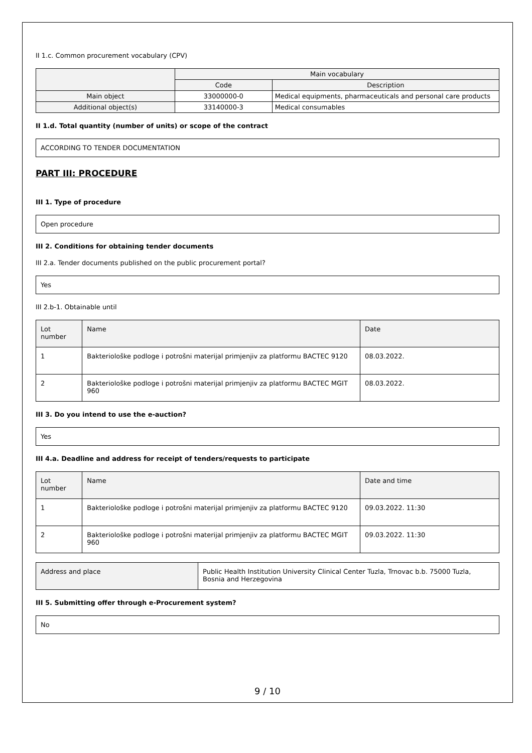II 1.c. Common procurement vocabulary (CPV)
| | Main vocabulary | |
| --- | --- | --- |
| | Code | Description |
| Main object | 33000000-0 | Medical equipments, pharmaceuticals and personal care products |
| Additional object(s) | 33140000-3 | Medical consumables |
II 1.d. Total quantity (number of units) or scope of the contract
ACCORDING TO TENDER DOCUMENTATION
PART III: PROCEDURE
III 1. Type of procedure
Open procedure
III 2. Conditions for obtaining tender documents
III 2.a. Tender documents published on the public procurement portal?
Yes
III 2.b-1. Obtainable until
| Lot number | Name | Date |
| --- | --- | --- |
| 1 | Bakteriološke podloge i potrošni materijal primjenjiv za platformu BACTEC 9120 | 08.03.2022. |
| 2 | Bakteriološke podloge i potrošni materijal primjenjiv za platformu BACTEC MGIT 960 | 08.03.2022. |
III 3. Do you intend to use the e-auction?
Yes
III 4.a. Deadline and address for receipt of tenders/requests to participate
| Lot number | Name | Date and time |
| --- | --- | --- |
| 1 | Bakteriološke podloge i potrošni materijal primjenjiv za platformu BACTEC 9120 | 09.03.2022. 11:30 |
| 2 | Bakteriološke podloge i potrošni materijal primjenjiv za platformu BACTEC MGIT 960 | 09.03.2022. 11:30 |
| Address and place | Public Health Institution University Clinical Center Tuzla, Trnovac b.b. 75000 Tuzla, Bosnia and Herzegovina |
III 5. Submitting offer through e-Procurement system?
No
9 / 10